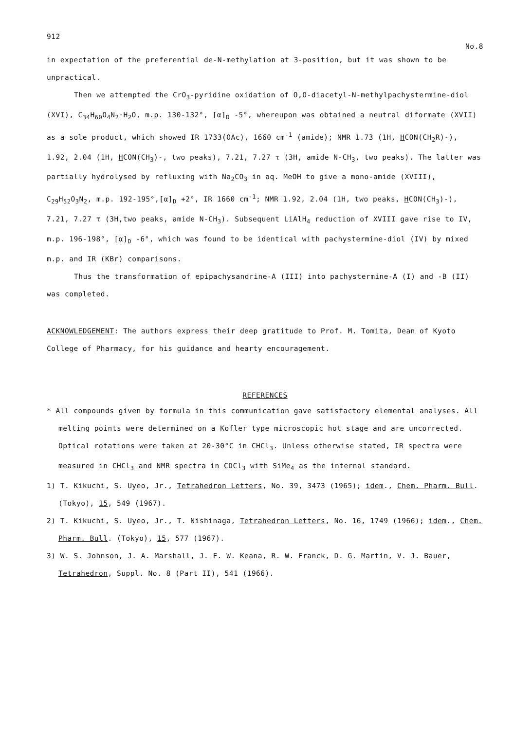912
No.8
in expectation of the preferential de-N-methylation at 3-position, but it was shown to be unpractical.
Then we attempted the CrO<sub>3</sub>-pyridine oxidation of O,O-diacetyl-N-methylpachystermine-diol (XVI), C<sub>34</sub>H<sub>60</sub>O<sub>4</sub>N<sub>2</sub>·H<sub>2</sub>O, m.p. 130-132°, [α]<sub>D</sub> -5°, whereupon was obtained a neutral diformate (XVII) as a sole product, which showed IR 1733(OAc), 1660 cm<sup>-1</sup> (amide); NMR 1.73 (1H, HCON(CH<sub>2</sub>R)-), 1.92, 2.04 (1H, HCON(CH<sub>3</sub>)-, two peaks), 7.21, 7.27 τ (3H, amide N-CH<sub>3</sub>, two peaks). The latter was partially hydrolysed by refluxing with Na<sub>2</sub>CO<sub>3</sub> in aq. MeOH to give a mono-amide (XVIII), C<sub>29</sub>H<sub>52</sub>O<sub>3</sub>N<sub>2</sub>, m.p. 192-195°,[α]<sub>D</sub> +2°, IR 1660 cm<sup>-1</sup>; NMR 1.92, 2.04 (1H, two peaks, HCON(CH<sub>3</sub>)-), 7.21, 7.27 τ (3H,two peaks, amide N-CH<sub>3</sub>). Subsequent LiAlH<sub>4</sub> reduction of XVIII gave rise to IV, m.p. 196-198°, [α]<sub>D</sub> -6°, which was found to be identical with pachystermine-diol (IV) by mixed m.p. and IR (KBr) comparisons.
Thus the transformation of epipachysandrine-A (III) into pachystermine-A (I) and -B (II) was completed.
ACKNOWLEDGEMENT: The authors express their deep gratitude to Prof. M. Tomita, Dean of Kyoto College of Pharmacy, for his guidance and hearty encouragement.
REFERENCES
* All compounds given by formula in this communication gave satisfactory elemental analyses. All melting points were determined on a Kofler type microscopic hot stage and are uncorrected. Optical rotations were taken at 20-30°C in CHCl<sub>3</sub>. Unless otherwise stated, IR spectra were measured in CHCl<sub>3</sub> and NMR spectra in CDCl<sub>3</sub> with SiMe<sub>4</sub> as the internal standard.
1) T. Kikuchi, S. Uyeo, Jr., Tetrahedron Letters, No. 39, 3473 (1965); idem., Chem. Pharm. Bull. (Tokyo), 15, 549 (1967).
2) T. Kikuchi, S. Uyeo, Jr., T. Nishinaga, Tetrahedron Letters, No. 16, 1749 (1966); idem., Chem. Pharm. Bull. (Tokyo), 15, 577 (1967).
3) W. S. Johnson, J. A. Marshall, J. F. W. Keana, R. W. Franck, D. G. Martin, V. J. Bauer, Tetrahedron, Suppl. No. 8 (Part II), 541 (1966).